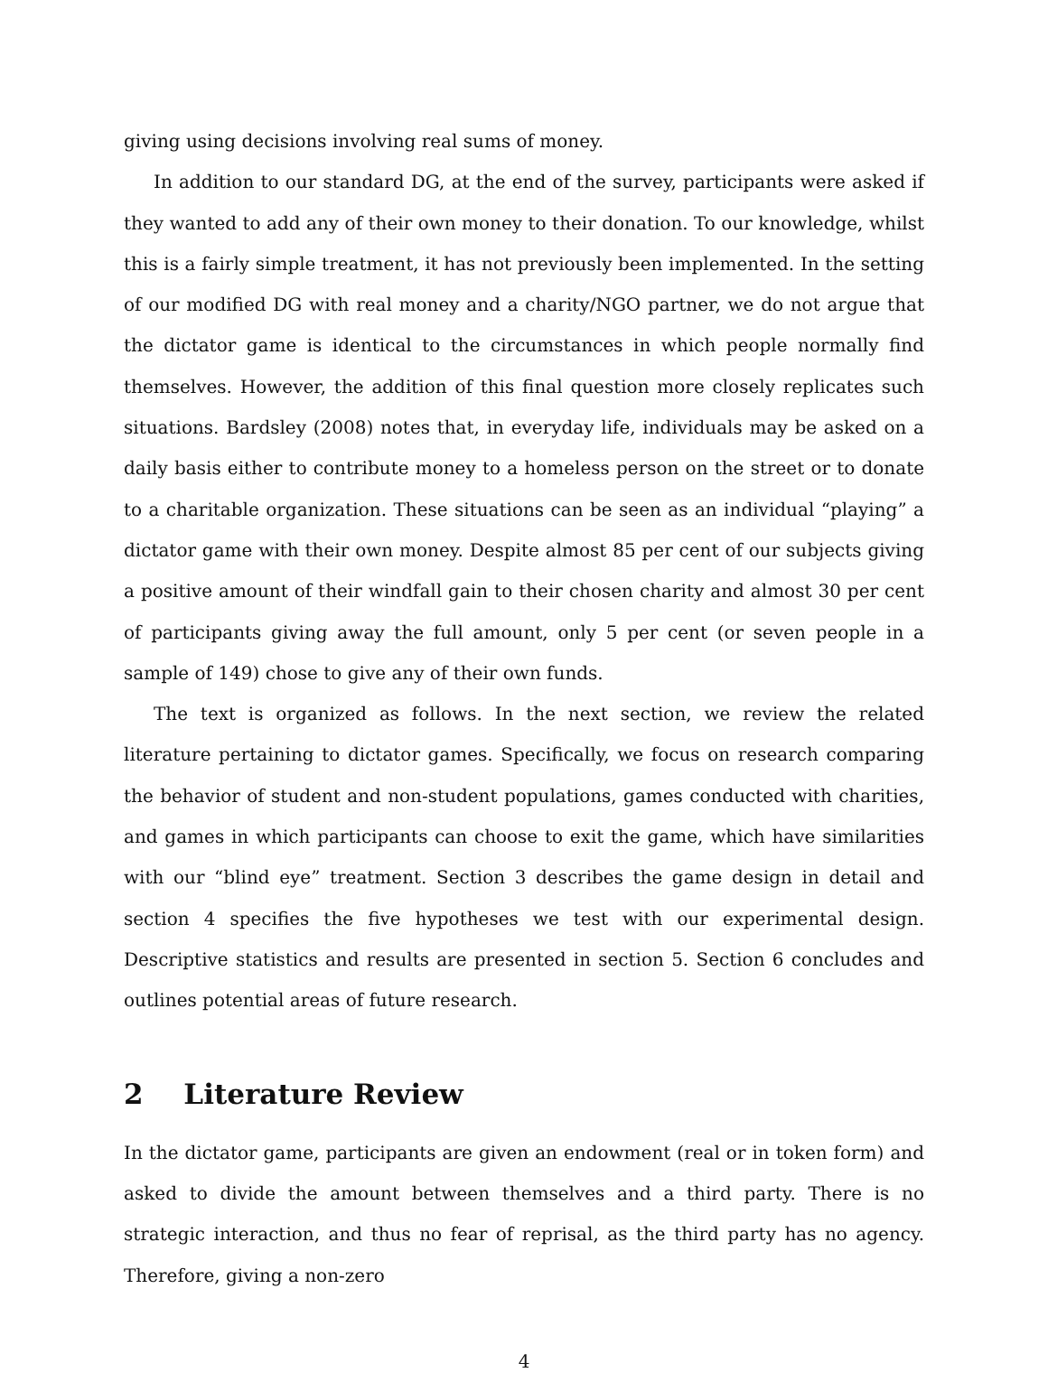giving using decisions involving real sums of money.
In addition to our standard DG, at the end of the survey, participants were asked if they wanted to add any of their own money to their donation. To our knowledge, whilst this is a fairly simple treatment, it has not previously been implemented. In the setting of our modified DG with real money and a charity/NGO partner, we do not argue that the dictator game is identical to the circumstances in which people normally find themselves. However, the addition of this final question more closely replicates such situations. Bardsley (2008) notes that, in everyday life, individuals may be asked on a daily basis either to contribute money to a homeless person on the street or to donate to a charitable organization. These situations can be seen as an individual “playing” a dictator game with their own money. Despite almost 85 per cent of our subjects giving a positive amount of their windfall gain to their chosen charity and almost 30 per cent of participants giving away the full amount, only 5 per cent (or seven people in a sample of 149) chose to give any of their own funds.
The text is organized as follows. In the next section, we review the related literature pertaining to dictator games. Specifically, we focus on research comparing the behavior of student and non-student populations, games conducted with charities, and games in which participants can choose to exit the game, which have similarities with our “blind eye” treatment. Section 3 describes the game design in detail and section 4 specifies the five hypotheses we test with our experimental design. Descriptive statistics and results are presented in section 5. Section 6 concludes and outlines potential areas of future research.
2 Literature Review
In the dictator game, participants are given an endowment (real or in token form) and asked to divide the amount between themselves and a third party. There is no strategic interaction, and thus no fear of reprisal, as the third party has no agency. Therefore, giving a non-zero
4